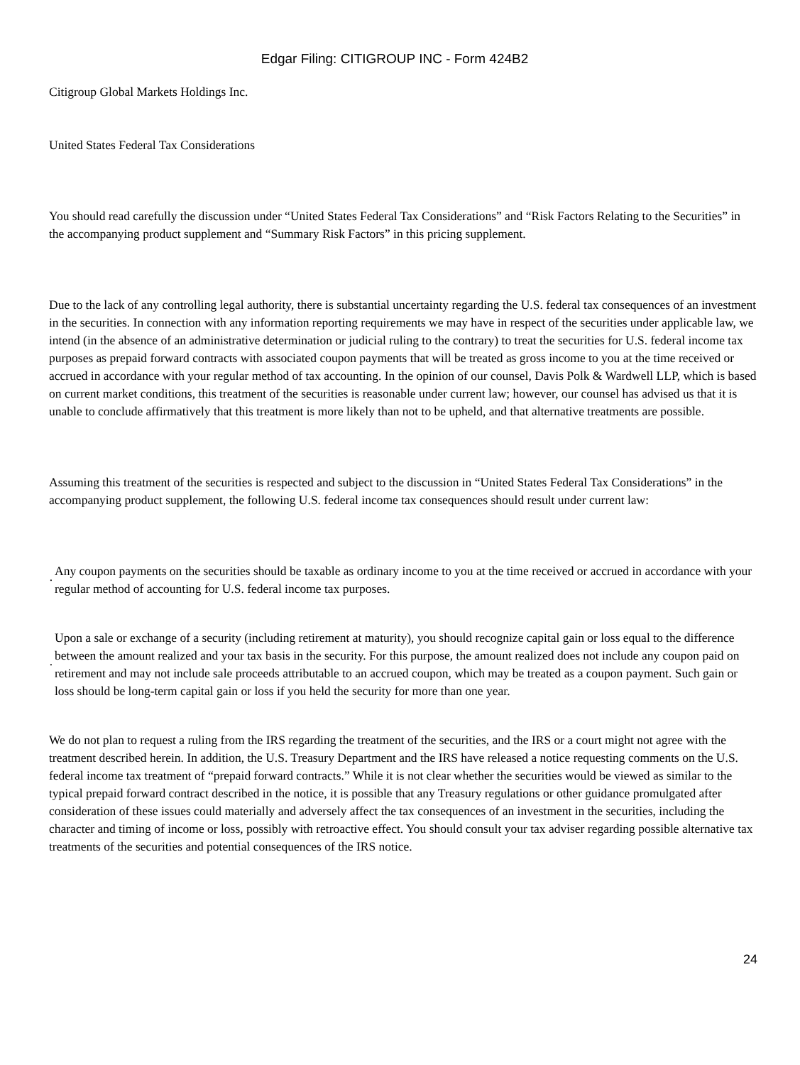Edgar Filing: CITIGROUP INC - Form 424B2
Citigroup Global Markets Holdings Inc.
United States Federal Tax Considerations
You should read carefully the discussion under “United States Federal Tax Considerations” and “Risk Factors Relating to the Securities” in the accompanying product supplement and “Summary Risk Factors” in this pricing supplement.
Due to the lack of any controlling legal authority, there is substantial uncertainty regarding the U.S. federal tax consequences of an investment in the securities. In connection with any information reporting requirements we may have in respect of the securities under applicable law, we intend (in the absence of an administrative determination or judicial ruling to the contrary) to treat the securities for U.S. federal income tax purposes as prepaid forward contracts with associated coupon payments that will be treated as gross income to you at the time received or accrued in accordance with your regular method of tax accounting. In the opinion of our counsel, Davis Polk & Wardwell LLP, which is based on current market conditions, this treatment of the securities is reasonable under current law; however, our counsel has advised us that it is unable to conclude affirmatively that this treatment is more likely than not to be upheld, and that alternative treatments are possible.
Assuming this treatment of the securities is respected and subject to the discussion in “United States Federal Tax Considerations” in the accompanying product supplement, the following U.S. federal income tax consequences should result under current law:
·
Any coupon payments on the securities should be taxable as ordinary income to you at the time received or accrued in accordance with your regular method of accounting for U.S. federal income tax purposes.
·
Upon a sale or exchange of a security (including retirement at maturity), you should recognize capital gain or loss equal to the difference between the amount realized and your tax basis in the security. For this purpose, the amount realized does not include any coupon paid on retirement and may not include sale proceeds attributable to an accrued coupon, which may be treated as a coupon payment. Such gain or loss should be long-term capital gain or loss if you held the security for more than one year.
We do not plan to request a ruling from the IRS regarding the treatment of the securities, and the IRS or a court might not agree with the treatment described herein. In addition, the U.S. Treasury Department and the IRS have released a notice requesting comments on the U.S. federal income tax treatment of “prepaid forward contracts.” While it is not clear whether the securities would be viewed as similar to the typical prepaid forward contract described in the notice, it is possible that any Treasury regulations or other guidance promulgated after consideration of these issues could materially and adversely affect the tax consequences of an investment in the securities, including the character and timing of income or loss, possibly with retroactive effect. You should consult your tax adviser regarding possible alternative tax treatments of the securities and potential consequences of the IRS notice.
24